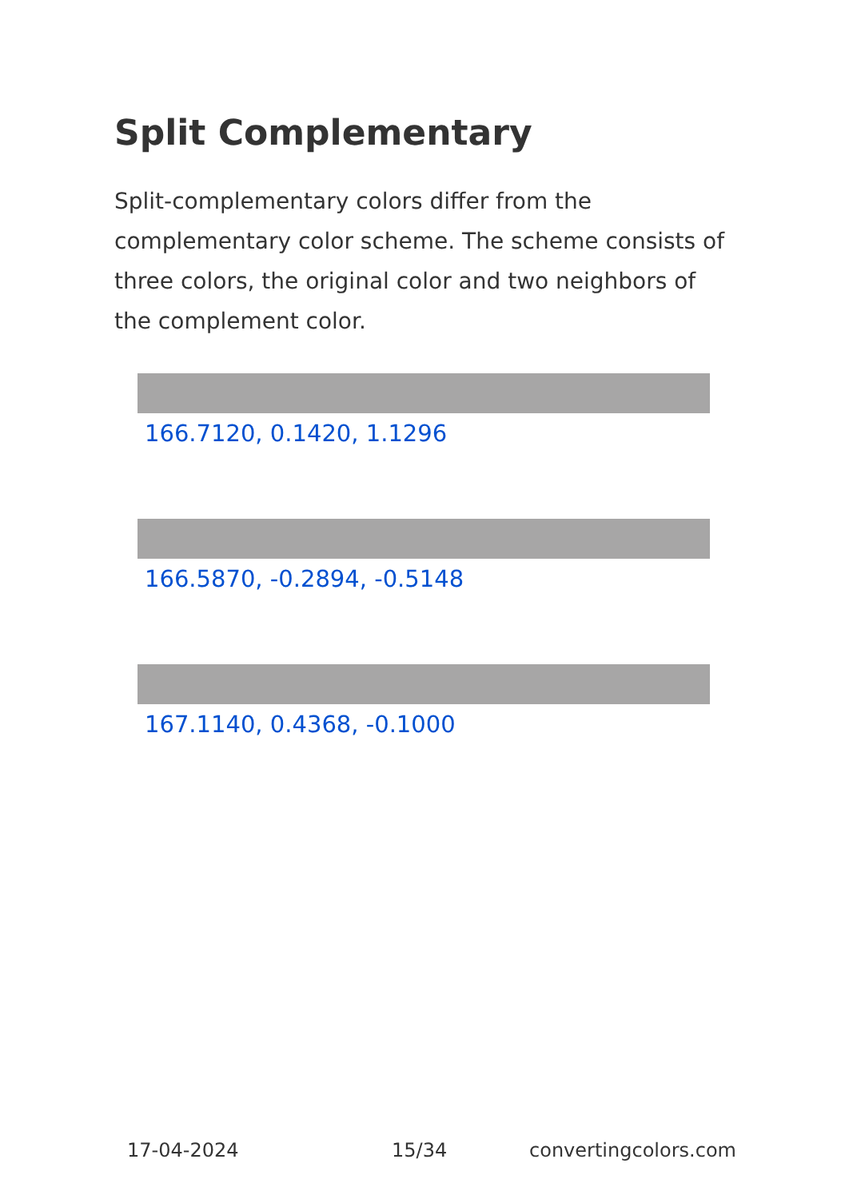Split Complementary
Split-complementary colors differ from the complementary color scheme. The scheme consists of three colors, the original color and two neighbors of the complement color.
166.7120, 0.1420, 1.1296
166.5870, -0.2894, -0.5148
167.1140, 0.4368, -0.1000
17-04-2024 15/34 convertingcolors.com